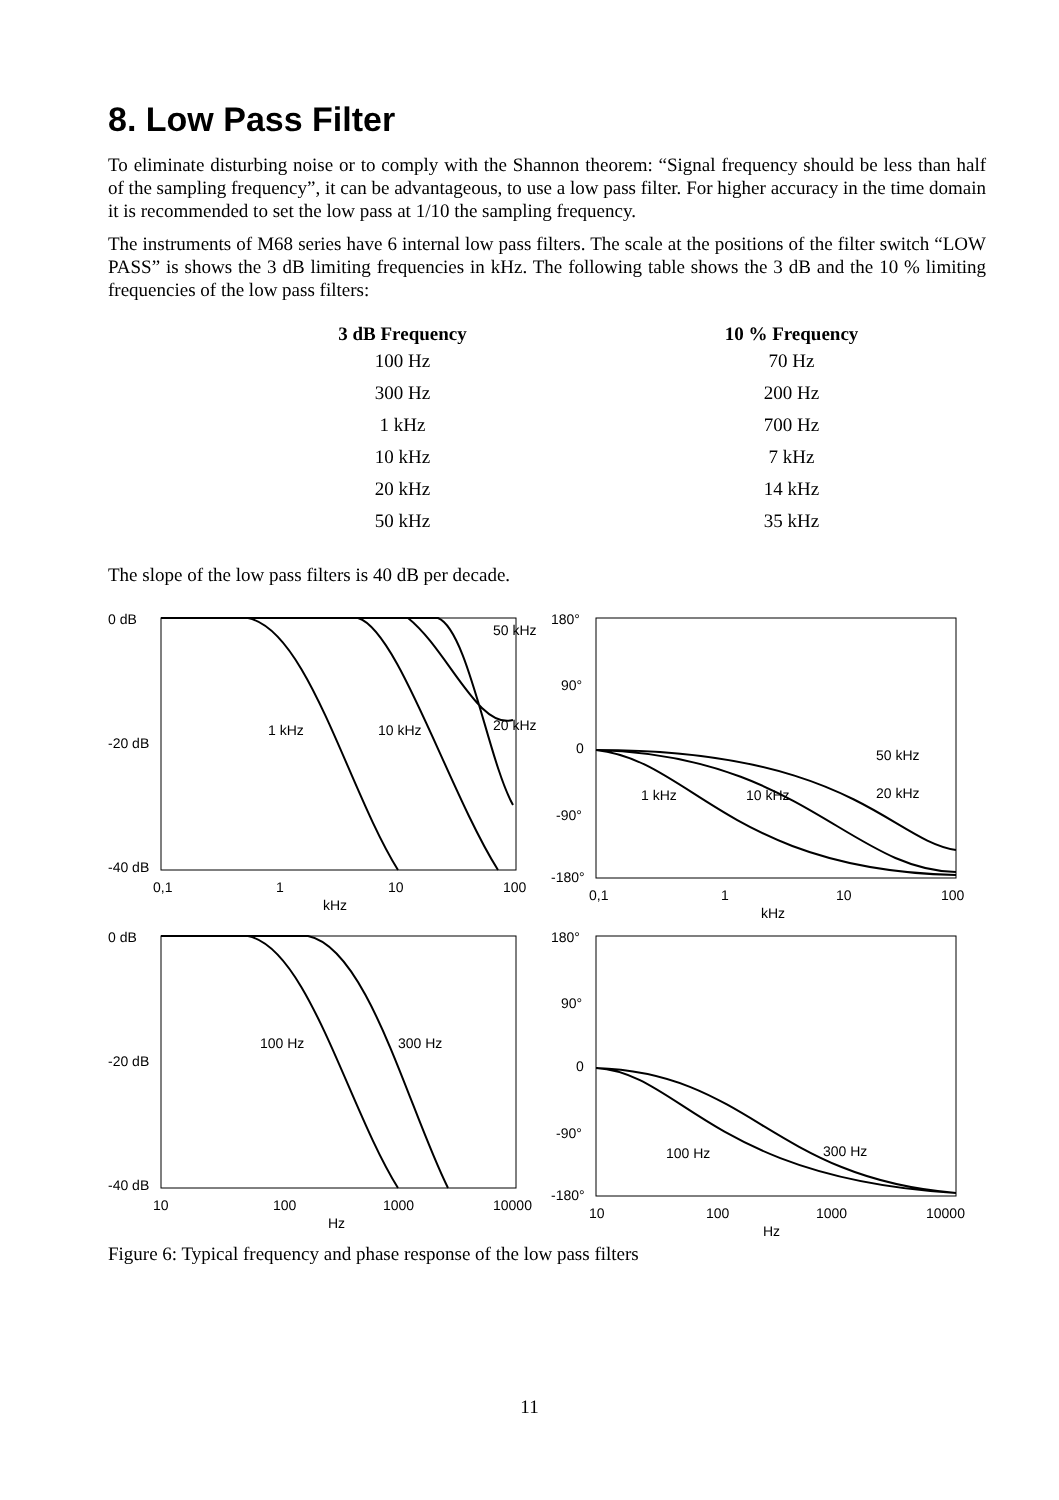8. Low Pass Filter
To eliminate disturbing noise or to comply with the Shannon theorem: “Signal frequency should be less than half of the sampling frequency”, it can be advantageous, to use a low pass filter. For higher accuracy in the time domain it is recommended to set the low pass at 1/10 the sampling frequency.
The instruments of M68 series have 6 internal low pass filters. The scale at the positions of the filter switch “LOW PASS” is shows the 3 dB limiting frequencies in kHz. The following table shows the 3 dB and the 10 % limiting frequencies of the low pass filters:
| 3 dB Frequency | 10 % Frequency |
| --- | --- |
| 100 Hz | 70 Hz |
| 300 Hz | 200 Hz |
| 1 kHz | 700 Hz |
| 10 kHz | 7 kHz |
| 20 kHz | 14 kHz |
| 50 kHz | 35 kHz |
The slope of the low pass filters is 40 dB per decade.
0 dB
-20 dB
-40 dB
1 kHz
10 kHz
20 kHz
50 kHz
0,1
1
10
100
kHz
180°
90°
0
-90°
-180°
1 kHz
10 kHz
50 kHz
20 kHz
0,1
1
10
100
kHz
0 dB
-20 dB
-40 dB
100 Hz
300 Hz
10
100
1000
10000
Hz
180°
90°
0
-90°
-180°
100 Hz
300 Hz
10
100
1000
10000
Hz
Figure 6: Typical frequency and phase response of the low pass filters
11